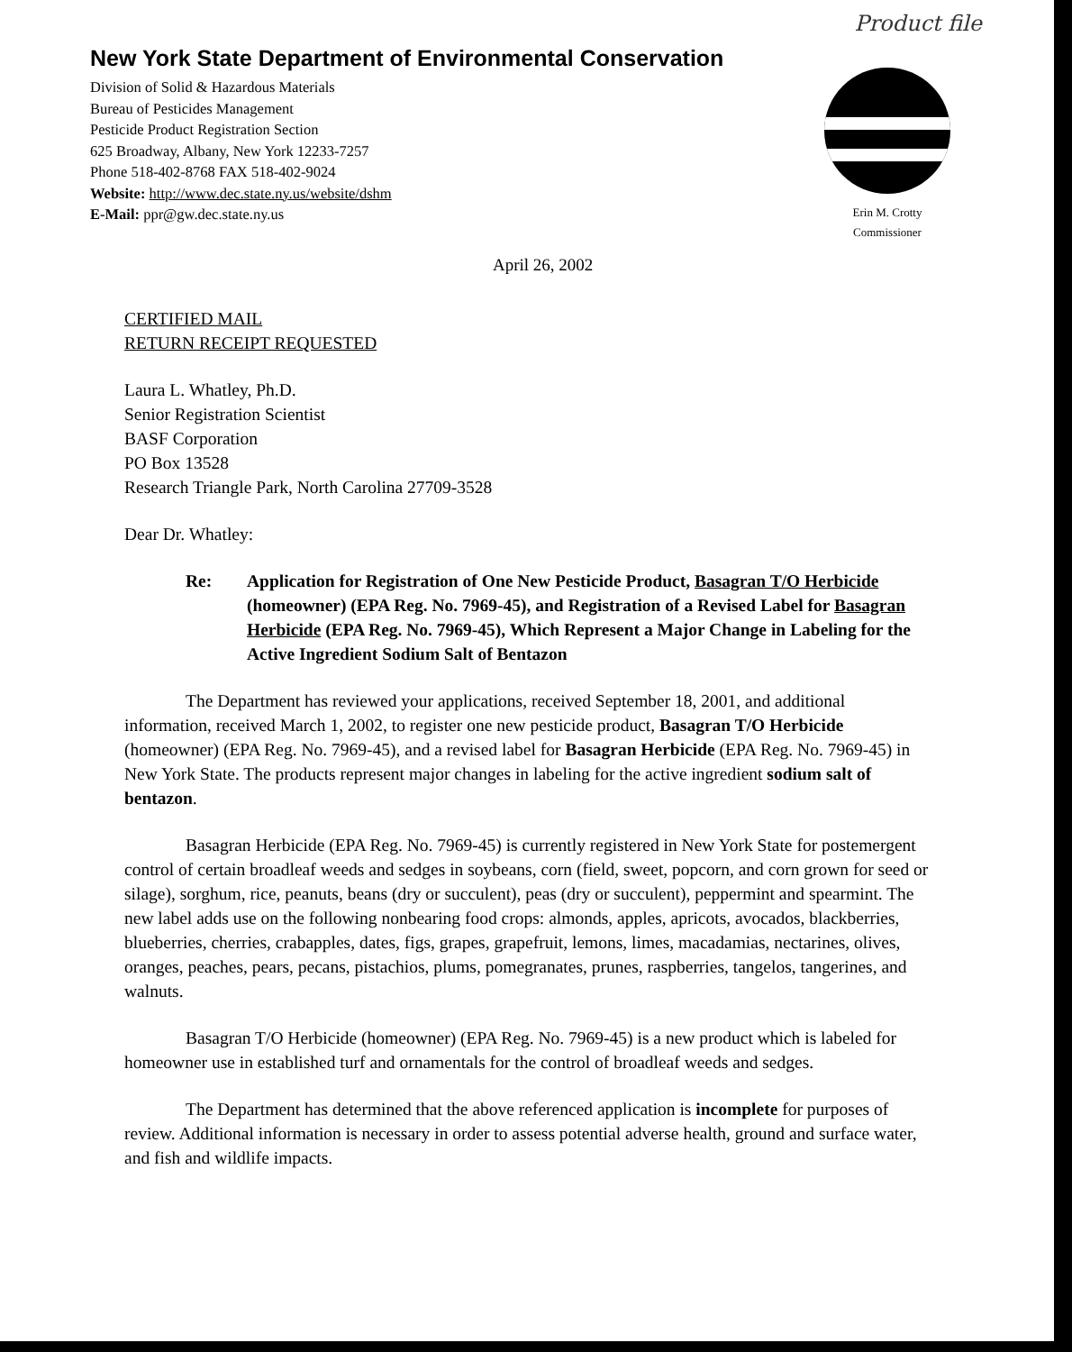Product file
New York State Department of Environmental Conservation
Division of Solid & Hazardous Materials
Bureau of Pesticides Management
Pesticide Product Registration Section
625 Broadway, Albany, New York 12233-7257
Phone 518-402-8768 FAX 518-402-9024
Website: http://www.dec.state.ny.us/website/dshm
E-Mail: ppr@gw.dec.state.ny.us
Erin M. Crotty
Commissioner
April 26, 2002
CERTIFIED MAIL
RETURN RECEIPT REQUESTED
Laura L. Whatley, Ph.D.
Senior Registration Scientist
BASF Corporation
PO Box 13528
Research Triangle Park, North Carolina 27709-3528
Dear Dr. Whatley:
Re: Application for Registration of One New Pesticide Product, Basagran T/O Herbicide (homeowner) (EPA Reg. No. 7969-45), and Registration of a Revised Label for Basagran Herbicide (EPA Reg. No. 7969-45), Which Represent a Major Change in Labeling for the Active Ingredient Sodium Salt of Bentazon
The Department has reviewed your applications, received September 18, 2001, and additional information, received March 1, 2002, to register one new pesticide product, Basagran T/O Herbicide (homeowner) (EPA Reg. No. 7969-45), and a revised label for Basagran Herbicide (EPA Reg. No. 7969-45) in New York State. The products represent major changes in labeling for the active ingredient sodium salt of bentazon.
Basagran Herbicide (EPA Reg. No. 7969-45) is currently registered in New York State for postemergent control of certain broadleaf weeds and sedges in soybeans, corn (field, sweet, popcorn, and corn grown for seed or silage), sorghum, rice, peanuts, beans (dry or succulent), peas (dry or succulent), peppermint and spearmint. The new label adds use on the following nonbearing food crops: almonds, apples, apricots, avocados, blackberries, blueberries, cherries, crabapples, dates, figs, grapes, grapefruit, lemons, limes, macadamias, nectarines, olives, oranges, peaches, pears, pecans, pistachios, plums, pomegranates, prunes, raspberries, tangelos, tangerines, and walnuts.
Basagran T/O Herbicide (homeowner) (EPA Reg. No. 7969-45) is a new product which is labeled for homeowner use in established turf and ornamentals for the control of broadleaf weeds and sedges.
The Department has determined that the above referenced application is incomplete for purposes of review. Additional information is necessary in order to assess potential adverse health, ground and surface water, and fish and wildlife impacts.